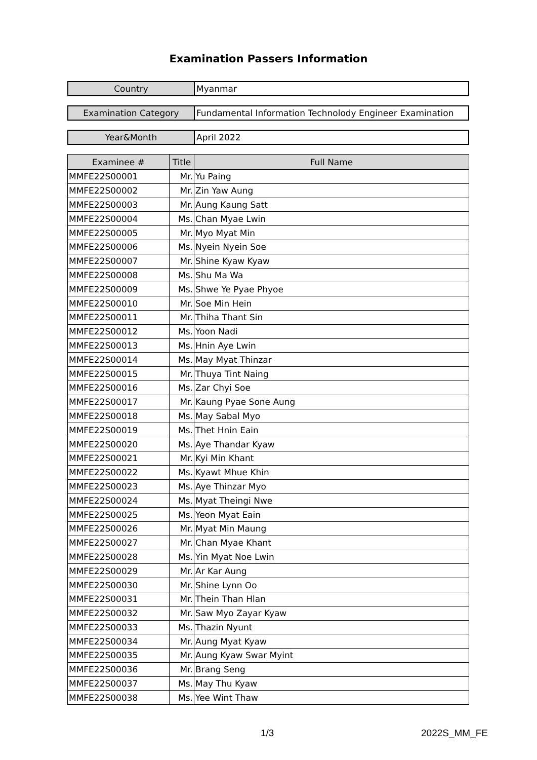Examination Passers Information
| Country | Myanmar |
| Examination Category | Fundamental Information Technolody Engineer Examination |
| Year&Month | April 2022 |
| Examinee # | Title | Full Name |
| --- | --- | --- |
| MMFE22S00001 | Mr. | Yu Paing |
| MMFE22S00002 | Mr. | Zin Yaw Aung |
| MMFE22S00003 | Mr. | Aung Kaung Satt |
| MMFE22S00004 | Ms. | Chan Myae Lwin |
| MMFE22S00005 | Mr. | Myo Myat Min |
| MMFE22S00006 | Ms. | Nyein Nyein Soe |
| MMFE22S00007 | Mr. | Shine Kyaw Kyaw |
| MMFE22S00008 | Ms. | Shu Ma Wa |
| MMFE22S00009 | Ms. | Shwe Ye Pyae Phyoe |
| MMFE22S00010 | Mr. | Soe Min Hein |
| MMFE22S00011 | Mr. | Thiha Thant Sin |
| MMFE22S00012 | Ms. | Yoon Nadi |
| MMFE22S00013 | Ms. | Hnin Aye Lwin |
| MMFE22S00014 | Ms. | May Myat Thinzar |
| MMFE22S00015 | Mr. | Thuya Tint Naing |
| MMFE22S00016 | Ms. | Zar Chyi Soe |
| MMFE22S00017 | Mr. | Kaung Pyae Sone Aung |
| MMFE22S00018 | Ms. | May Sabal Myo |
| MMFE22S00019 | Ms. | Thet Hnin Eain |
| MMFE22S00020 | Ms. | Aye Thandar Kyaw |
| MMFE22S00021 | Mr. | Kyi Min Khant |
| MMFE22S00022 | Ms. | Kyawt Mhue Khin |
| MMFE22S00023 | Ms. | Aye Thinzar Myo |
| MMFE22S00024 | Ms. | Myat Theingi Nwe |
| MMFE22S00025 | Ms. | Yeon Myat Eain |
| MMFE22S00026 | Mr. | Myat Min Maung |
| MMFE22S00027 | Mr. | Chan Myae Khant |
| MMFE22S00028 | Ms. | Yin Myat Noe Lwin |
| MMFE22S00029 | Mr. | Ar Kar Aung |
| MMFE22S00030 | Mr. | Shine Lynn Oo |
| MMFE22S00031 | Mr. | Thein Than Hlan |
| MMFE22S00032 | Mr. | Saw Myo Zayar Kyaw |
| MMFE22S00033 | Ms. | Thazin Nyunt |
| MMFE22S00034 | Mr. | Aung Myat Kyaw |
| MMFE22S00035 | Mr. | Aung Kyaw Swar Myint |
| MMFE22S00036 | Mr. | Brang Seng |
| MMFE22S00037 | Ms. | May Thu Kyaw |
| MMFE22S00038 | Ms. | Yee Wint Thaw |
1/3 2022S_MM_FE